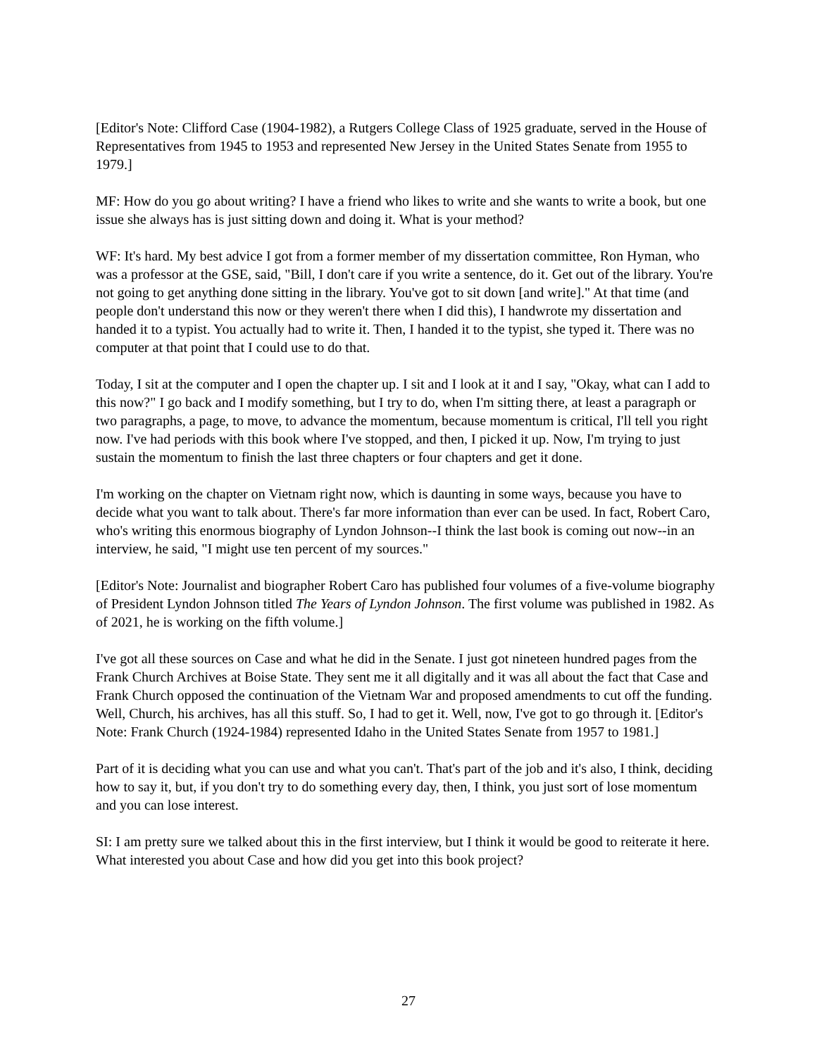[Editor's Note: Clifford Case (1904-1982), a Rutgers College Class of 1925 graduate, served in the House of Representatives from 1945 to 1953 and represented New Jersey in the United States Senate from 1955 to 1979.]
MF: How do you go about writing? I have a friend who likes to write and she wants to write a book, but one issue she always has is just sitting down and doing it. What is your method?
WF: It's hard. My best advice I got from a former member of my dissertation committee, Ron Hyman, who was a professor at the GSE, said, "Bill, I don't care if you write a sentence, do it. Get out of the library. You're not going to get anything done sitting in the library. You've got to sit down [and write]." At that time (and people don't understand this now or they weren't there when I did this), I handwrote my dissertation and handed it to a typist. You actually had to write it. Then, I handed it to the typist, she typed it. There was no computer at that point that I could use to do that.
Today, I sit at the computer and I open the chapter up. I sit and I look at it and I say, "Okay, what can I add to this now?" I go back and I modify something, but I try to do, when I'm sitting there, at least a paragraph or two paragraphs, a page, to move, to advance the momentum, because momentum is critical, I'll tell you right now. I've had periods with this book where I've stopped, and then, I picked it up. Now, I'm trying to just sustain the momentum to finish the last three chapters or four chapters and get it done.
I'm working on the chapter on Vietnam right now, which is daunting in some ways, because you have to decide what you want to talk about. There's far more information than ever can be used. In fact, Robert Caro, who's writing this enormous biography of Lyndon Johnson--I think the last book is coming out now--in an interview, he said, "I might use ten percent of my sources."
[Editor's Note: Journalist and biographer Robert Caro has published four volumes of a five-volume biography of President Lyndon Johnson titled The Years of Lyndon Johnson. The first volume was published in 1982. As of 2021, he is working on the fifth volume.]
I've got all these sources on Case and what he did in the Senate. I just got nineteen hundred pages from the Frank Church Archives at Boise State. They sent me it all digitally and it was all about the fact that Case and Frank Church opposed the continuation of the Vietnam War and proposed amendments to cut off the funding. Well, Church, his archives, has all this stuff. So, I had to get it. Well, now, I've got to go through it. [Editor's Note: Frank Church (1924-1984) represented Idaho in the United States Senate from 1957 to 1981.]
Part of it is deciding what you can use and what you can't. That's part of the job and it's also, I think, deciding how to say it, but, if you don't try to do something every day, then, I think, you just sort of lose momentum and you can lose interest.
SI: I am pretty sure we talked about this in the first interview, but I think it would be good to reiterate it here. What interested you about Case and how did you get into this book project?
27